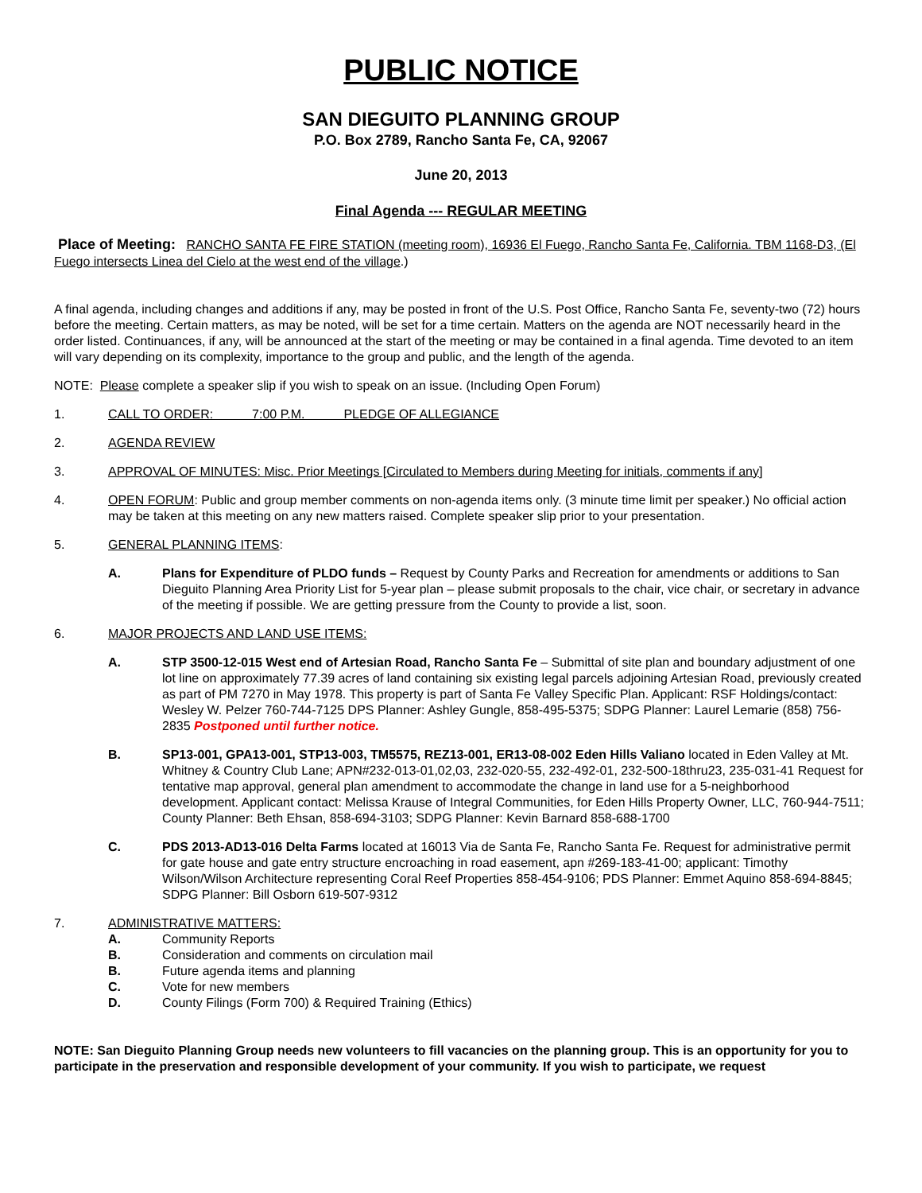PUBLIC NOTICE
SAN DIEGUITO PLANNING GROUP
P.O. Box 2789, Rancho Santa Fe, CA, 92067
June 20, 2013
Final Agenda --- REGULAR MEETING
Place of Meeting: RANCHO SANTA FE FIRE STATION (meeting room), 16936 El Fuego, Rancho Santa Fe, California. TBM 1168-D3, (El Fuego intersects Linea del Cielo at the west end of the village.)
A final agenda, including changes and additions if any, may be posted in front of the U.S. Post Office, Rancho Santa Fe, seventy-two (72) hours before the meeting. Certain matters, as may be noted, will be set for a time certain. Matters on the agenda are NOT necessarily heard in the order listed. Continuances, if any, will be announced at the start of the meeting or may be contained in a final agenda. Time devoted to an item will vary depending on its complexity, importance to the group and public, and the length of the agenda.
NOTE: Please complete a speaker slip if you wish to speak on an issue. (Including Open Forum)
1. CALL TO ORDER: 7:00 P.M. PLEDGE OF ALLEGIANCE
2. AGENDA REVIEW
3. APPROVAL OF MINUTES: Misc. Prior Meetings [Circulated to Members during Meeting for initials, comments if any]
4. OPEN FORUM: Public and group member comments on non-agenda items only. (3 minute time limit per speaker.) No official action may be taken at this meeting on any new matters raised. Complete speaker slip prior to your presentation.
5. GENERAL PLANNING ITEMS:
A. Plans for Expenditure of PLDO funds – Request by County Parks and Recreation for amendments or additions to San Dieguito Planning Area Priority List for 5-year plan – please submit proposals to the chair, vice chair, or secretary in advance of the meeting if possible. We are getting pressure from the County to provide a list, soon.
6. MAJOR PROJECTS AND LAND USE ITEMS:
A. STP 3500-12-015 West end of Artesian Road, Rancho Santa Fe – Submittal of site plan and boundary adjustment of one lot line on approximately 77.39 acres of land containing six existing legal parcels adjoining Artesian Road, previously created as part of PM 7270 in May 1978. This property is part of Santa Fe Valley Specific Plan. Applicant: RSF Holdings/contact: Wesley W. Pelzer 760-744-7125 DPS Planner: Ashley Gungle, 858-495-5375; SDPG Planner: Laurel Lemarie (858) 756-2835 Postponed until further notice.
B. SP13-001, GPA13-001, STP13-003, TM5575, REZ13-001, ER13-08-002 Eden Hills Valiano located in Eden Valley at Mt. Whitney & Country Club Lane; APN#232-013-01,02,03, 232-020-55, 232-492-01, 232-500-18thru23, 235-031-41 Request for tentative map approval, general plan amendment to accommodate the change in land use for a 5-neighborhood development. Applicant contact: Melissa Krause of Integral Communities, for Eden Hills Property Owner, LLC, 760-944-7511; County Planner: Beth Ehsan, 858-694-3103; SDPG Planner: Kevin Barnard 858-688-1700
C. PDS 2013-AD13-016 Delta Farms located at 16013 Via de Santa Fe, Rancho Santa Fe. Request for administrative permit for gate house and gate entry structure encroaching in road easement, apn #269-183-41-00; applicant: Timothy Wilson/Wilson Architecture representing Coral Reef Properties 858-454-9106; PDS Planner: Emmet Aquino 858-694-8845; SDPG Planner: Bill Osborn 619-507-9312
7. ADMINISTRATIVE MATTERS:
A. Community Reports
B. Consideration and comments on circulation mail
B. Future agenda items and planning
C. Vote for new members
D. County Filings (Form 700) & Required Training (Ethics)
NOTE: San Dieguito Planning Group needs new volunteers to fill vacancies on the planning group. This is an opportunity for you to participate in the preservation and responsible development of your community. If you wish to participate, we request